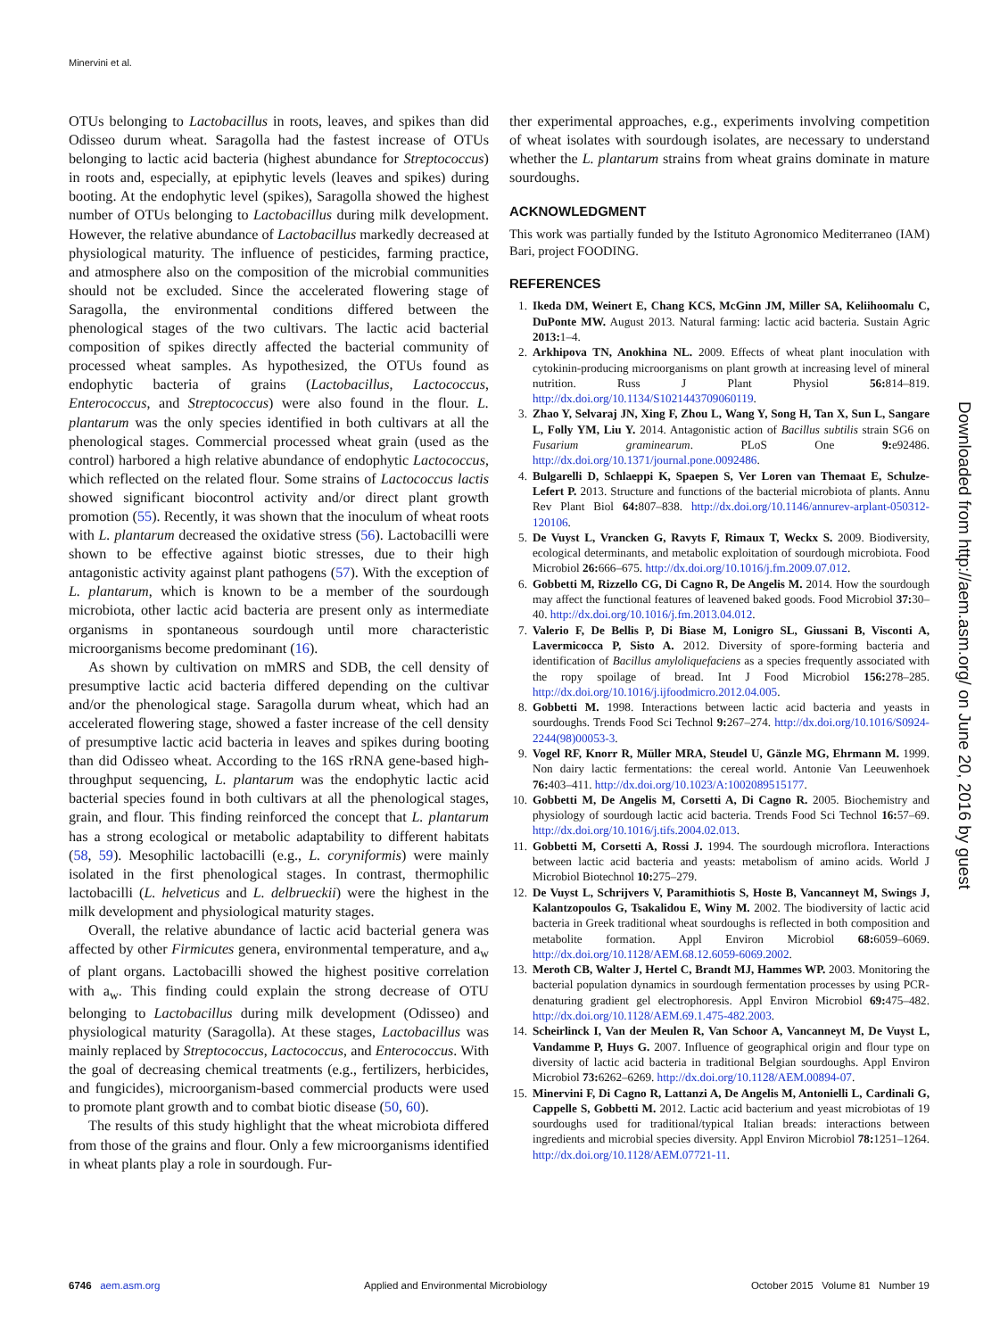Minervini et al.
OTUs belonging to Lactobacillus in roots, leaves, and spikes than did Odisseo durum wheat. Saragolla had the fastest increase of OTUs belonging to lactic acid bacteria (highest abundance for Streptococcus) in roots and, especially, at epiphytic levels (leaves and spikes) during booting. At the endophytic level (spikes), Saragolla showed the highest number of OTUs belonging to Lactobacillus during milk development. However, the relative abundance of Lactobacillus markedly decreased at physiological maturity. The influence of pesticides, farming practice, and atmosphere also on the composition of the microbial communities should not be excluded. Since the accelerated flowering stage of Saragolla, the environmental conditions differed between the phenological stages of the two cultivars. The lactic acid bacterial composition of spikes directly affected the bacterial community of processed wheat samples. As hypothesized, the OTUs found as endophytic bacteria of grains (Lactobacillus, Lactococcus, Enterococcus, and Streptococcus) were also found in the flour. L. plantarum was the only species identified in both cultivars at all the phenological stages. Commercial processed wheat grain (used as the control) harbored a high relative abundance of endophytic Lactococcus, which reflected on the related flour. Some strains of Lactococcus lactis showed significant biocontrol activity and/or direct plant growth promotion (55). Recently, it was shown that the inoculum of wheat roots with L. plantarum decreased the oxidative stress (56). Lactobacilli were shown to be effective against biotic stresses, due to their high antagonistic activity against plant pathogens (57). With the exception of L. plantarum, which is known to be a member of the sourdough microbiota, other lactic acid bacteria are present only as intermediate organisms in spontaneous sourdough until more characteristic microorganisms become predominant (16).
As shown by cultivation on mMRS and SDB, the cell density of presumptive lactic acid bacteria differed depending on the cultivar and/or the phenological stage. Saragolla durum wheat, which had an accelerated flowering stage, showed a faster increase of the cell density of presumptive lactic acid bacteria in leaves and spikes during booting than did Odisseo wheat. According to the 16S rRNA gene-based high-throughput sequencing, L. plantarum was the endophytic lactic acid bacterial species found in both cultivars at all the phenological stages, grain, and flour. This finding reinforced the concept that L. plantarum has a strong ecological or metabolic adaptability to different habitats (58, 59). Mesophilic lactobacilli (e.g., L. coryniformis) were mainly isolated in the first phenological stages. In contrast, thermophilic lactobacilli (L. helveticus and L. delbrueckii) were the highest in the milk development and physiological maturity stages.
Overall, the relative abundance of lactic acid bacterial genera was affected by other Firmicutes genera, environmental temperature, and a<sub>w</sub> of plant organs. Lactobacilli showed the highest positive correlation with a<sub>w</sub>. This finding could explain the strong decrease of OTU belonging to Lactobacillus during milk development (Odisseo) and physiological maturity (Saragolla). At these stages, Lactobacillus was mainly replaced by Streptococcus, Lactococcus, and Enterococcus. With the goal of decreasing chemical treatments (e.g., fertilizers, herbicides, and fungicides), microorganism-based commercial products were used to promote plant growth and to combat biotic disease (50, 60).
The results of this study highlight that the wheat microbiota differed from those of the grains and flour. Only a few microorganisms identified in wheat plants play a role in sourdough. Fur-
ther experimental approaches, e.g., experiments involving competition of wheat isolates with sourdough isolates, are necessary to understand whether the L. plantarum strains from wheat grains dominate in mature sourdoughs.
ACKNOWLEDGMENT
This work was partially funded by the Istituto Agronomico Mediterraneo (IAM) Bari, project FOODING.
REFERENCES
1. Ikeda DM, Weinert E, Chang KCS, McGinn JM, Miller SA, Keliihoomalu C, DuPonte MW. August 2013. Natural farming: lactic acid bacteria. Sustain Agric 2013: 1–4.
2. Arkhipova TN, Anokhina NL. 2009. Effects of wheat plant inoculation with cytokinin-producing microorganisms on plant growth at increasing level of mineral nutrition. Russ J Plant Physiol 56: 814–819. http://dx.doi.org/10.1134/S1021443709060119.
3. Zhao Y, Selvaraj JN, Xing F, Zhou L, Wang Y, Song H, Tan X, Sun L, Sangare L, Folly YM, Liu Y. 2014. Antagonistic action of Bacillus subtilis strain SG6 on Fusarium graminearum. PLoS One 9: e92486. http://dx.doi.org/10.1371/journal.pone.0092486.
4. Bulgarelli D, Schlaeppi K, Spaepen S, Ver Loren van Themaat E, Schulze-Lefert P. 2013. Structure and functions of the bacterial microbiota of plants. Annu Rev Plant Biol 64: 807–838. http://dx.doi.org/10.1146/annurev-arplant-050312-120106.
5. De Vuyst L, Vrancken G, Ravyts F, Rimaux T, Weckx S. 2009. Biodiversity, ecological determinants, and metabolic exploitation of sourdough microbiota. Food Microbiol 26: 666–675. http://dx.doi.org/10.1016/j.fm.2009.07.012.
6. Gobbetti M, Rizzello CG, Di Cagno R, De Angelis M. 2014. How the sourdough may affect the functional features of leavened baked goods. Food Microbiol 37: 30–40. http://dx.doi.org/10.1016/j.fm.2013.04.012.
7. Valerio F, De Bellis P, Di Biase M, Lonigro SL, Giussani B, Visconti A, Lavermicocca P, Sisto A. 2012. Diversity of spore-forming bacteria and identification of Bacillus amyloliquefaciens as a species frequently associated with the ropy spoilage of bread. Int J Food Microbiol 156: 278–285. http://dx.doi.org/10.1016/j.ijfoodmicro.2012.04.005.
8. Gobbetti M. 1998. Interactions between lactic acid bacteria and yeasts in sourdoughs. Trends Food Sci Technol 9: 267–274. http://dx.doi.org/10.1016/S0924-2244(98)00053-3.
9. Vogel RF, Knorr R, Müller MRA, Steudel U, Gänzle MG, Ehrmann M. 1999. Non dairy lactic fermentations: the cereal world. Antonie Van Leeuwenhoek 76: 403–411. http://dx.doi.org/10.1023/A:1002089515177.
10. Gobbetti M, De Angelis M, Corsetti A, Di Cagno R. 2005. Biochemistry and physiology of sourdough lactic acid bacteria. Trends Food Sci Technol 16: 57–69. http://dx.doi.org/10.1016/j.tifs.2004.02.013.
11. Gobbetti M, Corsetti A, Rossi J. 1994. The sourdough microflora. Interactions between lactic acid bacteria and yeasts: metabolism of amino acids. World J Microbiol Biotechnol 10: 275–279.
12. De Vuyst L, Schrijvers V, Paramithiotis S, Hoste B, Vancanneyt M, Swings J, Kalantzopoulos G, Tsakalidou E, Winy M. 2002. The biodiversity of lactic acid bacteria in Greek traditional wheat sourdoughs is reflected in both composition and metabolite formation. Appl Environ Microbiol 68: 6059–6069. http://dx.doi.org/10.1128/AEM.68.12.6059-6069.2002.
13. Meroth CB, Walter J, Hertel C, Brandt MJ, Hammes WP. 2003. Monitoring the bacterial population dynamics in sourdough fermentation processes by using PCR-denaturing gradient gel electrophoresis. Appl Environ Microbiol 69: 475–482. http://dx.doi.org/10.1128/AEM.69.1.475-482.2003.
14. Scheirlinck I, Van der Meulen R, Van Schoor A, Vancanneyt M, De Vuyst L, Vandamme P, Huys G. 2007. Influence of geographical origin and flour type on diversity of lactic acid bacteria in traditional Belgian sourdoughs. Appl Environ Microbiol 73: 6262–6269. http://dx.doi.org/10.1128/AEM.00894-07.
15. Minervini F, Di Cagno R, Lattanzi A, De Angelis M, Antonielli L, Cardinali G, Cappelle S, Gobbetti M. 2012. Lactic acid bacterium and yeast microbiotas of 19 sourdoughs used for traditional/typical Italian breads: interactions between ingredients and microbial species diversity. Appl Environ Microbiol 78: 1251–1264. http://dx.doi.org/10.1128/AEM.07721-11.
Downloaded from http://aem.asm.org/ on June 20, 2016 by guest
6746 aem.asm.org Applied and Environmental Microbiology October 2015 Volume 81 Number 19